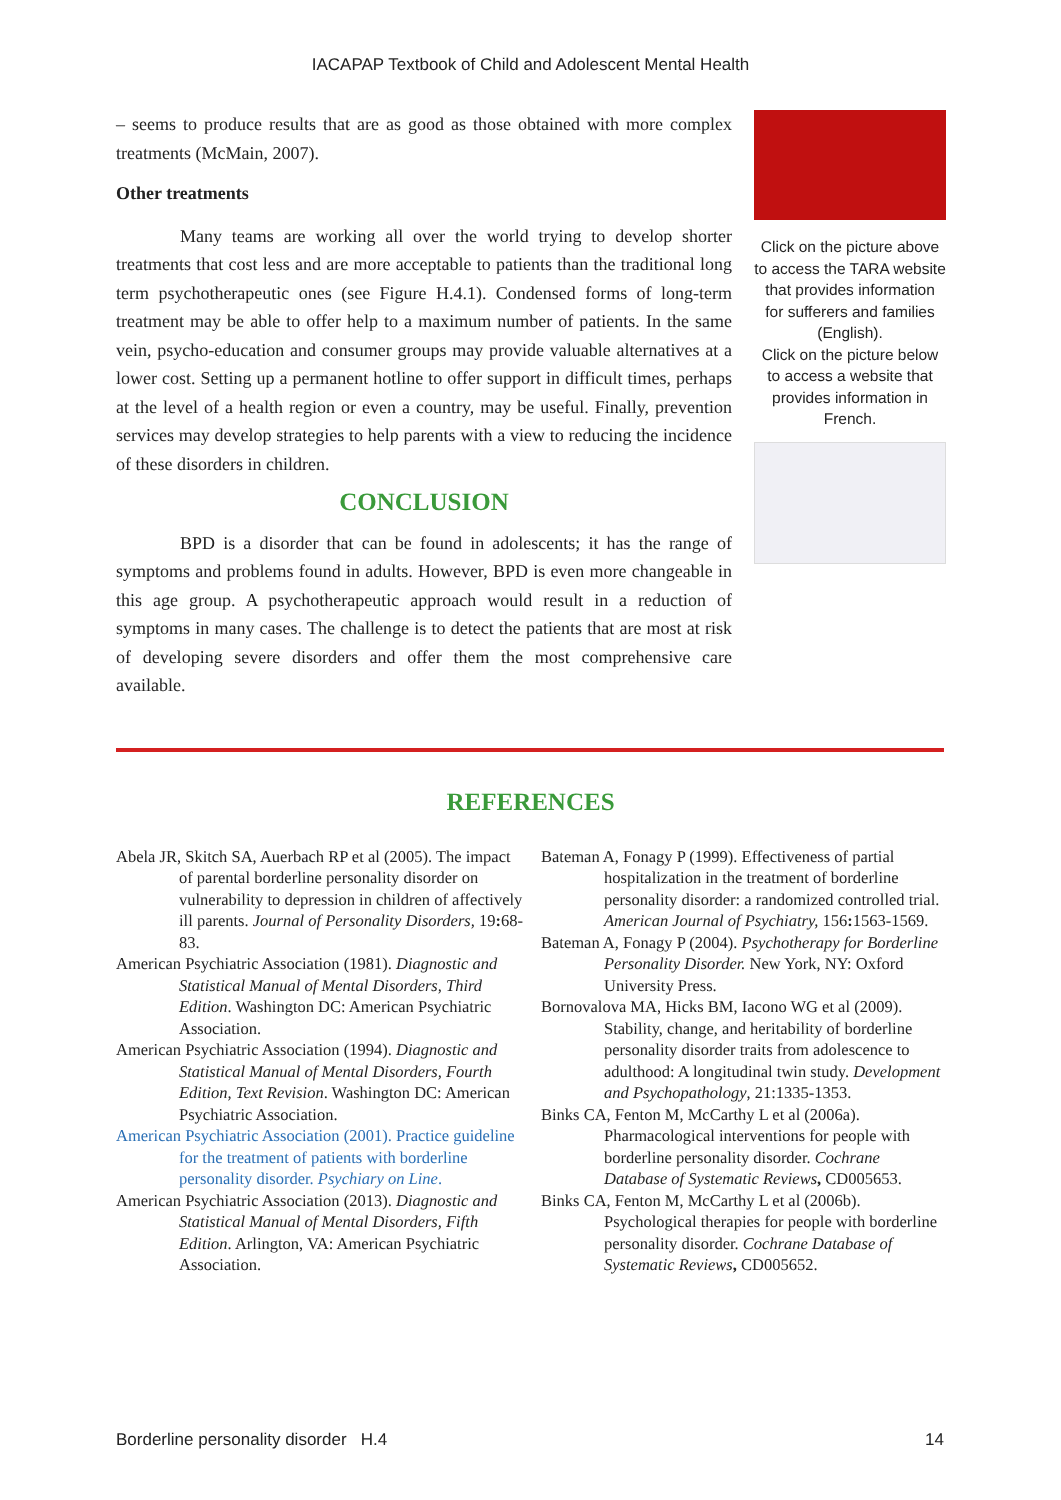IACAPAP Textbook of Child and Adolescent Mental Health
– seems to produce results that are as good as those obtained with more complex treatments (McMain, 2007).
Other treatments
Many teams are working all over the world trying to develop shorter treatments that cost less and are more acceptable to patients than the traditional long term psychotherapeutic ones (see Figure H.4.1). Condensed forms of long-term treatment may be able to offer help to a maximum number of patients. In the same vein, psycho-education and consumer groups may provide valuable alternatives at a lower cost. Setting up a permanent hotline to offer support in difficult times, perhaps at the level of a health region or even a country, may be useful. Finally, prevention services may develop strategies to help parents with a view to reducing the incidence of these disorders in children.
CONCLUSION
BPD is a disorder that can be found in adolescents; it has the range of symptoms and problems found in adults. However, BPD is even more changeable in this age group. A psychotherapeutic approach would result in a reduction of symptoms in many cases. The challenge is to detect the patients that are most at risk of developing severe disorders and offer them the most comprehensive care available.
Click on the picture above to access the TARA website that provides information for sufferers and families (English).
Click on the picture below to access a website that provides information in French.
REFERENCES
Abela JR, Skitch SA, Auerbach RP et al (2005). The impact of parental borderline personality disorder on vulnerability to depression in children of affectively ill parents. Journal of Personality Disorders, 19: 68-83.
American Psychiatric Association (1981). Diagnostic and Statistical Manual of Mental Disorders, Third Edition. Washington DC: American Psychiatric Association.
American Psychiatric Association (1994). Diagnostic and Statistical Manual of Mental Disorders, Fourth Edition, Text Revision. Washington DC: American Psychiatric Association.
American Psychiatric Association (2001). Practice guideline for the treatment of patients with borderline personality disorder. Psychiary on Line.
American Psychiatric Association (2013). Diagnostic and Statistical Manual of Mental Disorders, Fifth Edition. Arlington, VA: American Psychiatric Association.
Bateman A, Fonagy P (1999). Effectiveness of partial hospitalization in the treatment of borderline personality disorder: a randomized controlled trial. American Journal of Psychiatry, 156: 1563-1569.
Bateman A, Fonagy P (2004). Psychotherapy for Borderline Personality Disorder. New York, NY: Oxford University Press.
Bornovalova MA, Hicks BM, Iacono WG et al (2009). Stability, change, and heritability of borderline personality disorder traits from adolescence to adulthood: A longitudinal twin study. Development and Psychopathology, 21:1335-1353.
Binks CA, Fenton M, McCarthy L et al (2006a). Pharmacological interventions for people with borderline personality disorder. Cochrane Database of Systematic Reviews, CD005653.
Binks CA, Fenton M, McCarthy L et al (2006b). Psychological therapies for people with borderline personality disorder. Cochrane Database of Systematic Reviews, CD005652.
Borderline personality disorder H.4 14